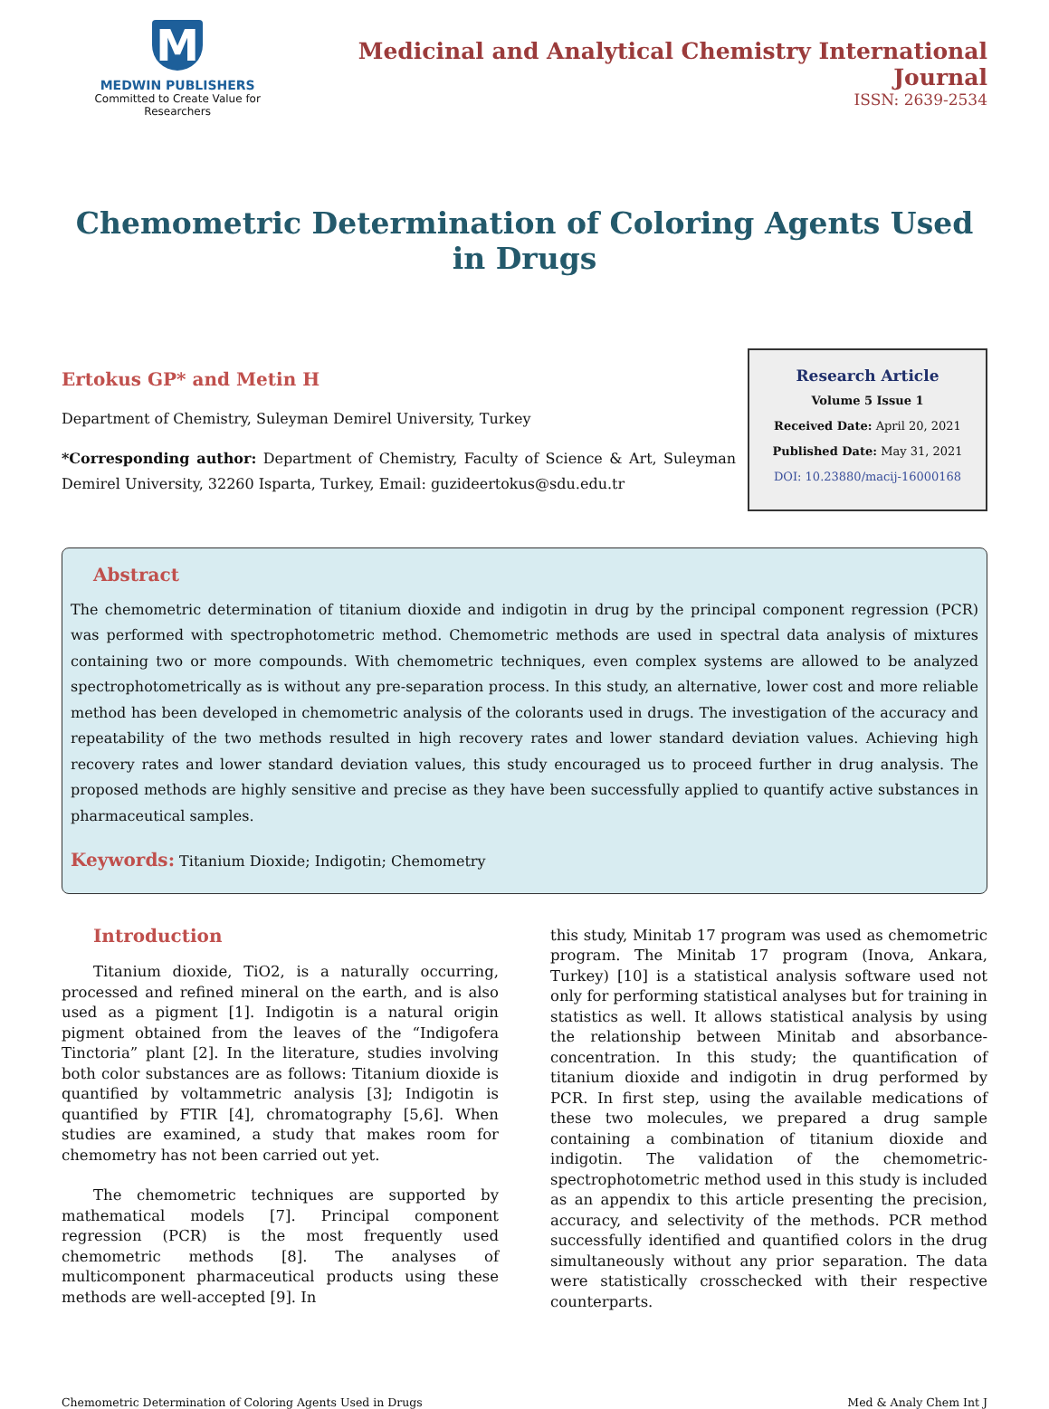M
MEDWIN PUBLISHERS
Committed to Create Value for Researchers
Medicinal and Analytical Chemistry International Journal
ISSN: 2639-2534
Chemometric Determination of Coloring Agents Used in Drugs
Ertokus GP* and Metin H
Department of Chemistry, Suleyman Demirel University, Turkey
*Corresponding author: Department of Chemistry, Faculty of Science & Art, Suleyman Demirel University, 32260 Isparta, Turkey, Email: guzideertokus@sdu.edu.tr
Research Article
Volume 5 Issue 1
Received Date: April 20, 2021
Published Date: May 31, 2021
DOI: 10.23880/macij-16000168
Abstract
The chemometric determination of titanium dioxide and indigotin in drug by the principal component regression (PCR) was performed with spectrophotometric method. Chemometric methods are used in spectral data analysis of mixtures containing two or more compounds. With chemometric techniques, even complex systems are allowed to be analyzed spectrophotometrically as is without any pre-separation process. In this study, an alternative, lower cost and more reliable method has been developed in chemometric analysis of the colorants used in drugs. The investigation of the accuracy and repeatability of the two methods resulted in high recovery rates and lower standard deviation values. Achieving high recovery rates and lower standard deviation values, this study encouraged us to proceed further in drug analysis. The proposed methods are highly sensitive and precise as they have been successfully applied to quantify active substances in pharmaceutical samples.
Keywords: Titanium Dioxide; Indigotin; Chemometry
Introduction
Titanium dioxide, TiO2, is a naturally occurring, processed and refined mineral on the earth, and is also used as a pigment [1]. Indigotin is a natural origin pigment obtained from the leaves of the “Indigofera Tinctoria” plant [2]. In the literature, studies involving both color substances are as follows: Titanium dioxide is quantified by voltammetric analysis [3]; Indigotin is quantified by FTIR [4], chromatography [5,6]. When studies are examined, a study that makes room for chemometry has not been carried out yet.
The chemometric techniques are supported by mathematical models [7]. Principal component regression (PCR) is the most frequently used chemometric methods [8]. The analyses of multicomponent pharmaceutical products using these methods are well-accepted [9]. In
this study, Minitab 17 program was used as chemometric program. The Minitab 17 program (Inova, Ankara, Turkey) [10] is a statistical analysis software used not only for performing statistical analyses but for training in statistics as well. It allows statistical analysis by using the relationship between Minitab and absorbance-concentration. In this study; the quantification of titanium dioxide and indigotin in drug performed by PCR. In first step, using the available medications of these two molecules, we prepared a drug sample containing a combination of titanium dioxide and indigotin. The validation of the chemometric-spectrophotometric method used in this study is included as an appendix to this article presenting the precision, accuracy, and selectivity of the methods. PCR method successfully identified and quantified colors in the drug simultaneously without any prior separation. The data were statistically crosschecked with their respective counterparts.
Chemometric Determination of Coloring Agents Used in Drugs Med & Analy Chem Int J